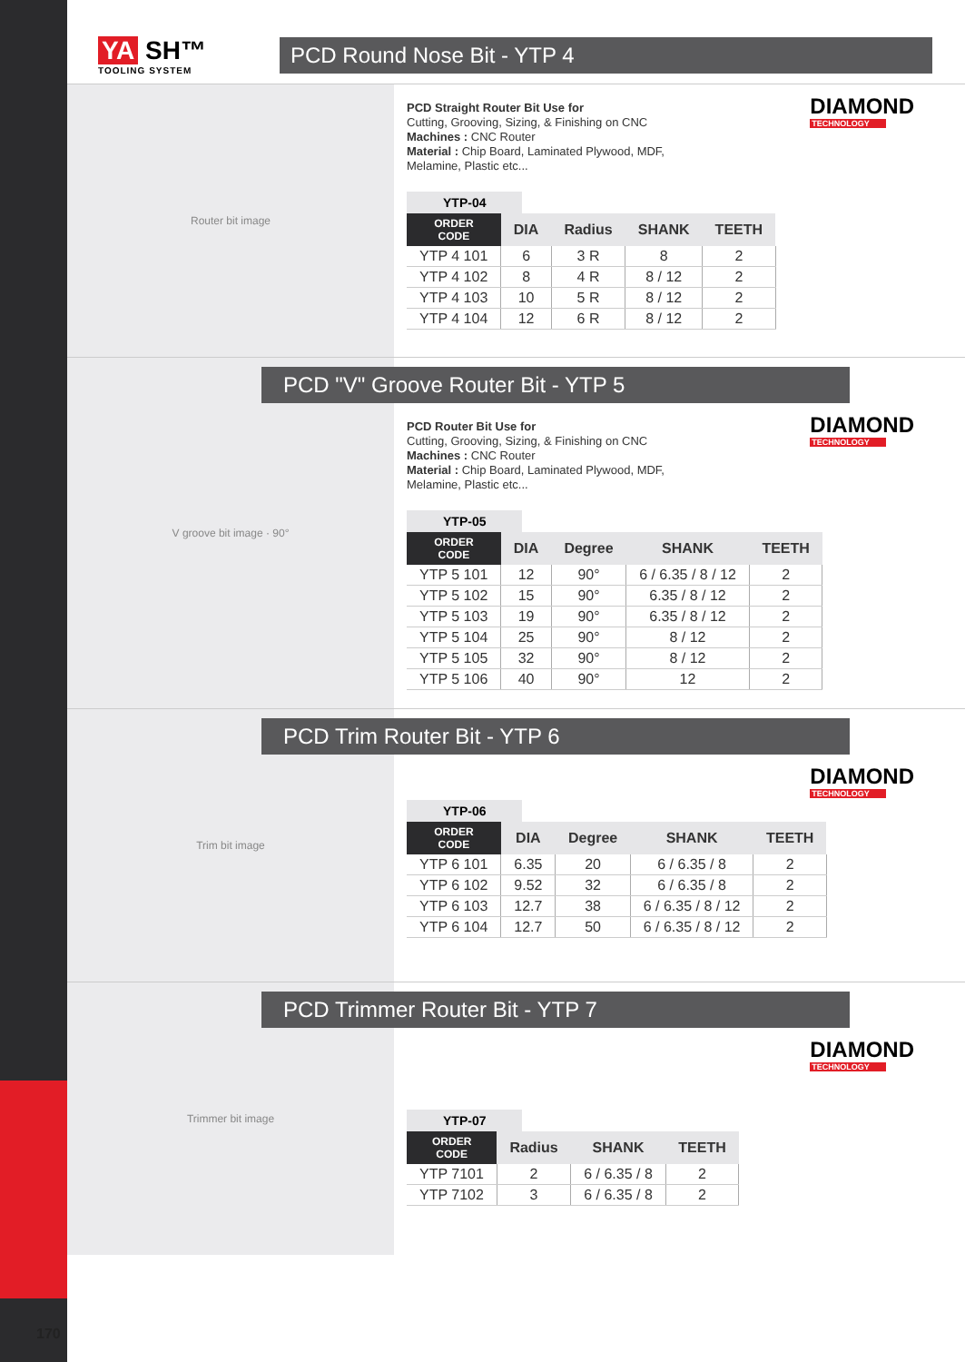170
YA SH™
TOOLING SYSTEM
PCD Round Nose Bit - YTP 4
Router bit image
DIAMOND
TECHNOLOGY
PCD Straight Router Bit Use for
Cutting, Grooving, Sizing, & Finishing on CNC
Machines : CNC Router
Material : Chip Board, Laminated Plywood, MDF,
Melamine, Plastic etc...
YTP-04
| ORDER CODE | DIA | Radius | SHANK | TEETH |
| --- | --- | --- | --- | --- |
| YTP 4 101 | 6 | 3 R | 8 | 2 |
| YTP 4 102 | 8 | 4 R | 8 / 12 | 2 |
| YTP 4 103 | 10 | 5 R | 8 / 12 | 2 |
| YTP 4 104 | 12 | 6 R | 8 / 12 | 2 |
V groove bit image · 90°
PCD "V" Groove Router Bit - YTP 5
DIAMOND
TECHNOLOGY
PCD Router Bit Use for
Cutting, Grooving, Sizing, & Finishing on CNC
Machines : CNC Router
Material : Chip Board, Laminated Plywood, MDF,
Melamine, Plastic etc...
YTP-05
| ORDER CODE | DIA | Degree | SHANK | TEETH |
| --- | --- | --- | --- | --- |
| YTP 5 101 | 12 | 90° | 6 / 6.35 / 8 / 12 | 2 |
| YTP 5 102 | 15 | 90° | 6.35 / 8 / 12 | 2 |
| YTP 5 103 | 19 | 90° | 6.35 / 8 / 12 | 2 |
| YTP 5 104 | 25 | 90° | 8 / 12 | 2 |
| YTP 5 105 | 32 | 90° | 8 / 12 | 2 |
| YTP 5 106 | 40 | 90° | 12 | 2 |
Trim bit image
PCD Trim Router Bit - YTP 6
DIAMOND
TECHNOLOGY
YTP-06
| ORDER CODE | DIA | Degree | SHANK | TEETH |
| --- | --- | --- | --- | --- |
| YTP 6 101 | 6.35 | 20 | 6 / 6.35 / 8 | 2 |
| YTP 6 102 | 9.52 | 32 | 6 / 6.35 / 8 | 2 |
| YTP 6 103 | 12.7 | 38 | 6 / 6.35 / 8 / 12 | 2 |
| YTP 6 104 | 12.7 | 50 | 6 / 6.35 / 8 / 12 | 2 |
Trimmer bit image
PCD Trimmer Router Bit - YTP 7
DIAMOND
TECHNOLOGY
YTP-07
| ORDER CODE | Radius | SHANK | TEETH |
| --- | --- | --- | --- |
| YTP 7101 | 2 | 6 / 6.35 / 8 | 2 |
| YTP 7102 | 3 | 6 / 6.35 / 8 | 2 |